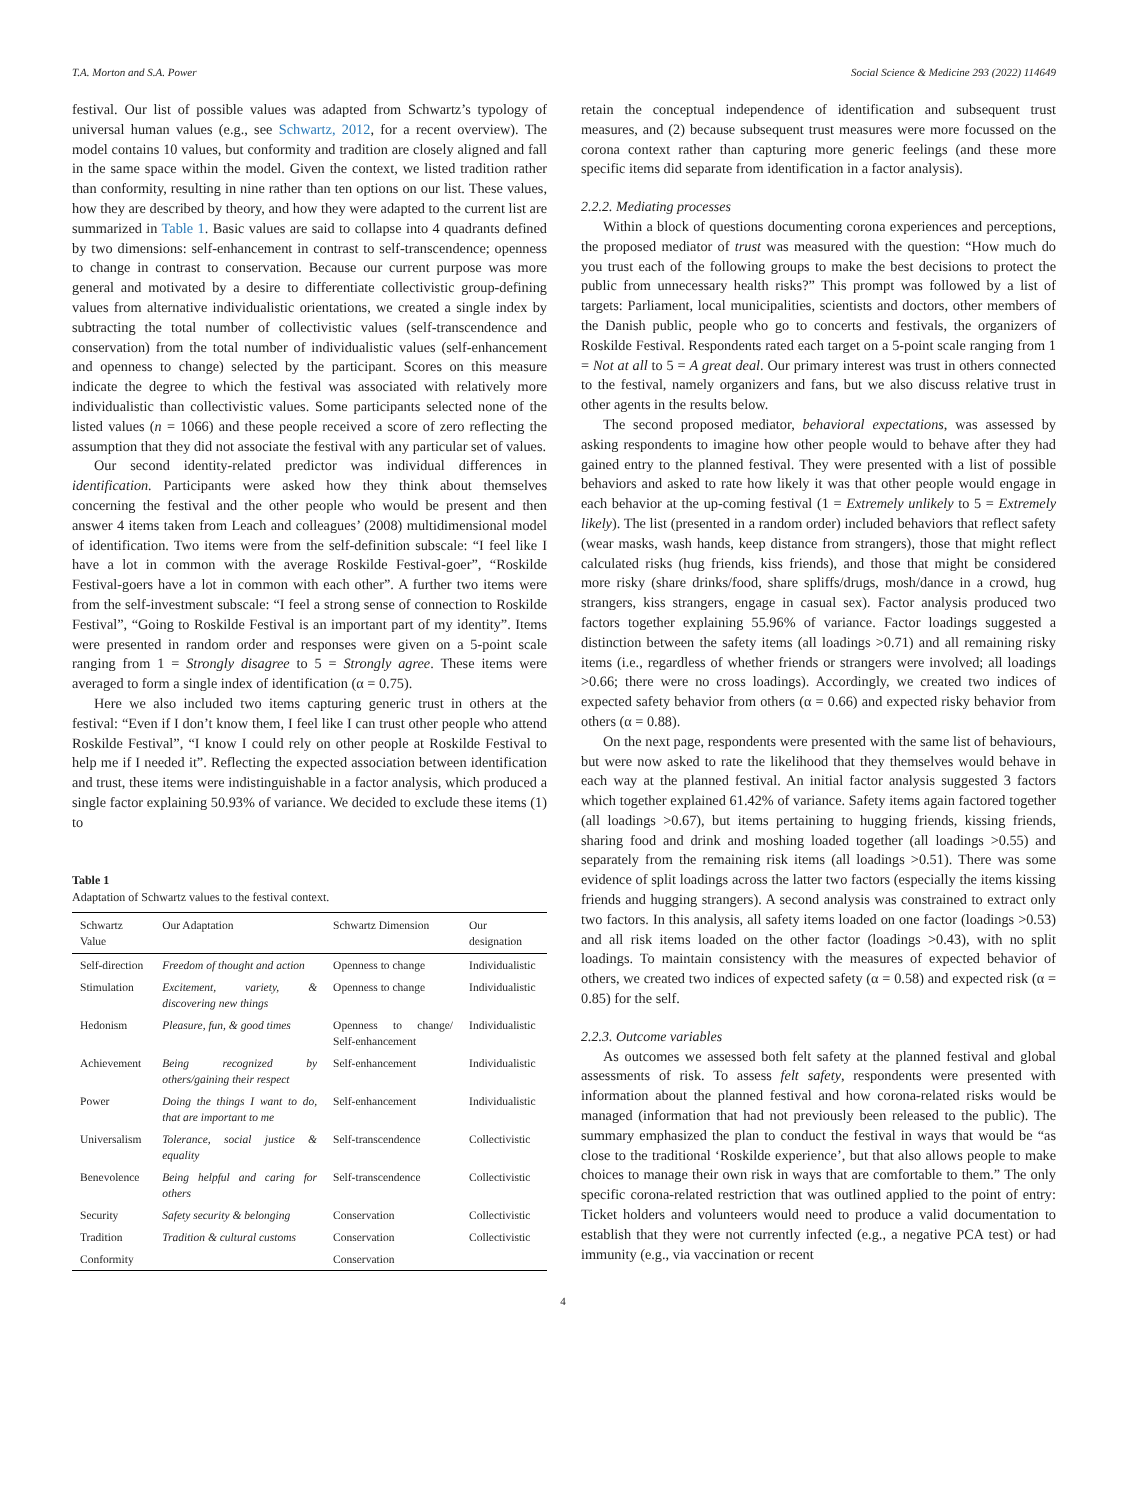T.A. Morton and S.A. Power Social Science & Medicine 293 (2022) 114649
festival. Our list of possible values was adapted from Schwartz’s typology of universal human values (e.g., see Schwartz, 2012, for a recent overview). The model contains 10 values, but conformity and tradition are closely aligned and fall in the same space within the model. Given the context, we listed tradition rather than conformity, resulting in nine rather than ten options on our list. These values, how they are described by theory, and how they were adapted to the current list are summarized in Table 1. Basic values are said to collapse into 4 quadrants defined by two dimensions: self-enhancement in contrast to self-transcendence; openness to change in contrast to conservation. Because our current purpose was more general and motivated by a desire to differentiate collectivistic group-defining values from alternative individualistic orientations, we created a single index by subtracting the total number of collectivistic values (self-transcendence and conservation) from the total number of individualistic values (self-enhancement and openness to change) selected by the participant. Scores on this measure indicate the degree to which the festival was associated with relatively more individualistic than collectivistic values. Some participants selected none of the listed values (n = 1066) and these people received a score of zero reflecting the assumption that they did not associate the festival with any particular set of values.
Our second identity-related predictor was individual differences in identification. Participants were asked how they think about themselves concerning the festival and the other people who would be present and then answer 4 items taken from Leach and colleagues’ (2008) multidimensional model of identification. Two items were from the self-definition subscale: “I feel like I have a lot in common with the average Roskilde Festival-goer”, “Roskilde Festival-goers have a lot in common with each other”. A further two items were from the self-investment subscale: “I feel a strong sense of connection to Roskilde Festival”, “Going to Roskilde Festival is an important part of my identity”. Items were presented in random order and responses were given on a 5-point scale ranging from 1 = Strongly disagree to 5 = Strongly agree. These items were averaged to form a single index of identification (α = 0.75).
Here we also included two items capturing generic trust in others at the festival: “Even if I don’t know them, I feel like I can trust other people who attend Roskilde Festival”, “I know I could rely on other people at Roskilde Festival to help me if I needed it”. Reflecting the expected association between identification and trust, these items were indistinguishable in a factor analysis, which produced a single factor explaining 50.93% of variance. We decided to exclude these items (1) to
Table 1
Adaptation of Schwartz values to the festival context.
| Schwartz Value | Our Adaptation | Schwartz Dimension | Our designation |
| --- | --- | --- | --- |
| Self-direction | Freedom of thought and action | Openness to change | Individualistic |
| Stimulation | Excitement, variety, & discovering new things | Openness to change | Individualistic |
| Hedonism | Pleasure, fun, & good times | Openness to change/ Self-enhancement | Individualistic |
| Achievement | Being recognized by others/gaining their respect | Self-enhancement | Individualistic |
| Power | Doing the things I want to do, that are important to me | Self-enhancement | Individualistic |
| Universalism | Tolerance, social justice & equality | Self-transcendence | Collectivistic |
| Benevolence | Being helpful and caring for others | Self-transcendence | Collectivistic |
| Security | Safety security & belonging | Conservation | Collectivistic |
| Tradition | Tradition & cultural customs | Conservation | Collectivistic |
| Conformity | | Conservation | |
retain the conceptual independence of identification and subsequent trust measures, and (2) because subsequent trust measures were more focussed on the corona context rather than capturing more generic feelings (and these more specific items did separate from identification in a factor analysis).
2.2.2. Mediating processes
Within a block of questions documenting corona experiences and perceptions, the proposed mediator of trust was measured with the question: “How much do you trust each of the following groups to make the best decisions to protect the public from unnecessary health risks?” This prompt was followed by a list of targets: Parliament, local municipalities, scientists and doctors, other members of the Danish public, people who go to concerts and festivals, the organizers of Roskilde Festival. Respondents rated each target on a 5-point scale ranging from 1 = Not at all to 5 = A great deal. Our primary interest was trust in others connected to the festival, namely organizers and fans, but we also discuss relative trust in other agents in the results below.
The second proposed mediator, behavioral expectations, was assessed by asking respondents to imagine how other people would to behave after they had gained entry to the planned festival. They were presented with a list of possible behaviors and asked to rate how likely it was that other people would engage in each behavior at the up-coming festival (1 = Extremely unlikely to 5 = Extremely likely). The list (presented in a random order) included behaviors that reflect safety (wear masks, wash hands, keep distance from strangers), those that might reflect calculated risks (hug friends, kiss friends), and those that might be considered more risky (share drinks/food, share spliffs/drugs, mosh/dance in a crowd, hug strangers, kiss strangers, engage in casual sex). Factor analysis produced two factors together explaining 55.96% of variance. Factor loadings suggested a distinction between the safety items (all loadings >0.71) and all remaining risky items (i.e., regardless of whether friends or strangers were involved; all loadings >0.66; there were no cross loadings). Accordingly, we created two indices of expected safety behavior from others (α = 0.66) and expected risky behavior from others (α = 0.88).
On the next page, respondents were presented with the same list of behaviours, but were now asked to rate the likelihood that they themselves would behave in each way at the planned festival. An initial factor analysis suggested 3 factors which together explained 61.42% of variance. Safety items again factored together (all loadings >0.67), but items pertaining to hugging friends, kissing friends, sharing food and drink and moshing loaded together (all loadings >0.55) and separately from the remaining risk items (all loadings >0.51). There was some evidence of split loadings across the latter two factors (especially the items kissing friends and hugging strangers). A second analysis was constrained to extract only two factors. In this analysis, all safety items loaded on one factor (loadings >0.53) and all risk items loaded on the other factor (loadings >0.43), with no split loadings. To maintain consistency with the measures of expected behavior of others, we created two indices of expected safety (α = 0.58) and expected risk (α = 0.85) for the self.
2.2.3. Outcome variables
As outcomes we assessed both felt safety at the planned festival and global assessments of risk. To assess felt safety, respondents were presented with information about the planned festival and how corona-related risks would be managed (information that had not previously been released to the public). The summary emphasized the plan to conduct the festival in ways that would be “as close to the traditional ‘Roskilde experience’, but that also allows people to make choices to manage their own risk in ways that are comfortable to them.” The only specific corona-related restriction that was outlined applied to the point of entry: Ticket holders and volunteers would need to produce a valid documentation to establish that they were not currently infected (e.g., a negative PCA test) or had immunity (e.g., via vaccination or recent
4